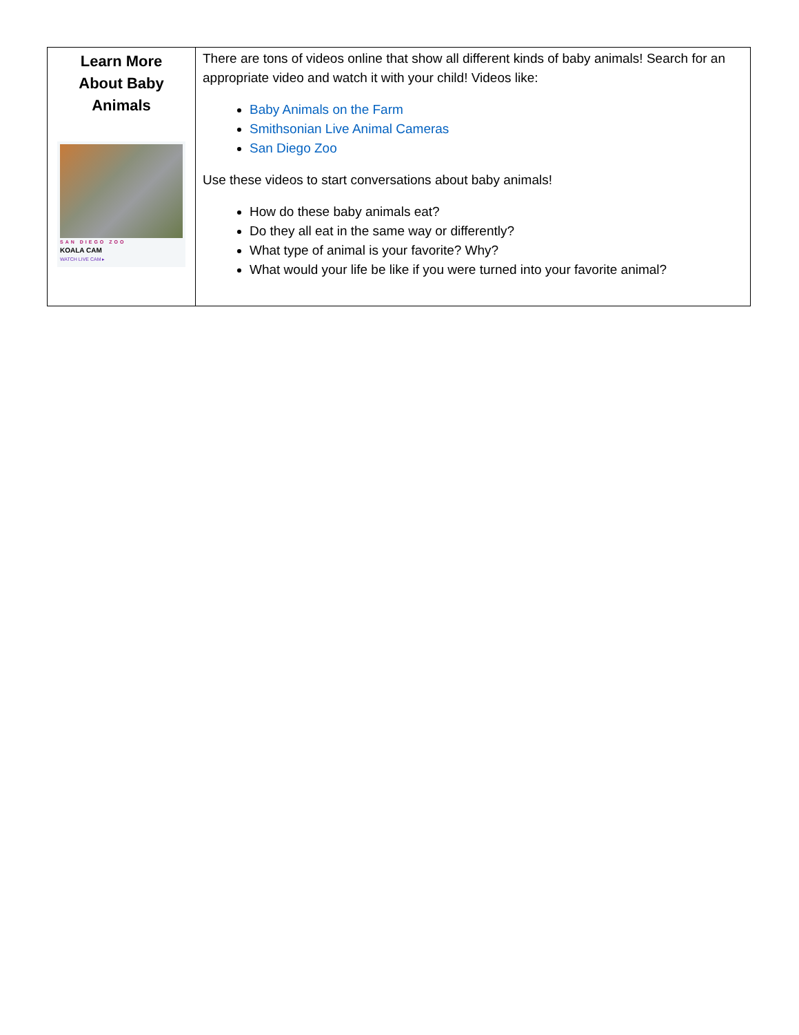| Learn More About Baby Animals SAN DIEGO ZOO KOALA CAM WATCH LIVE CAM ▸ | There are tons of videos online that show all different kinds of baby animals! Search for an appropriate video and watch it with your child! Videos like: Baby Animals on the Farm Smithsonian Live Animal Cameras San Diego Zoo Use these videos to start conversations about baby animals! How do these baby animals eat? Do they all eat in the same way or differently? What type of animal is your favorite? Why? What would your life be like if you were turned into your favorite animal? |